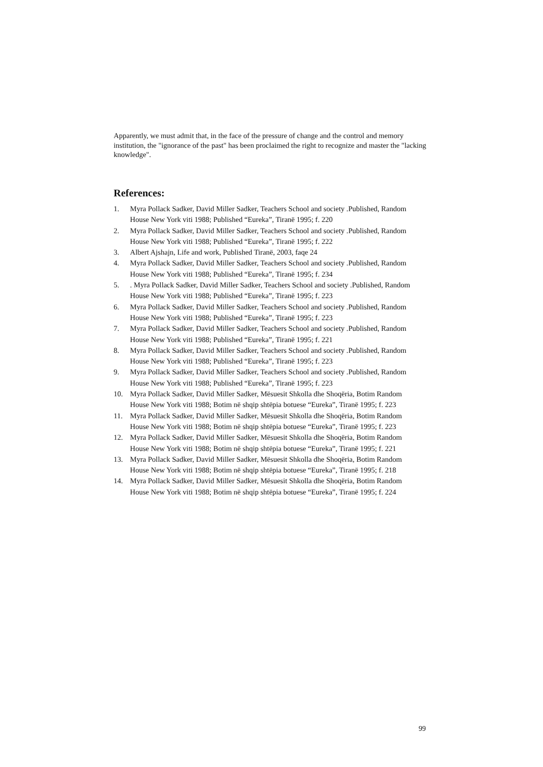Apparently, we must admit that, in the face of the pressure of change and the control and memory institution, the "ignorance of the past" has been proclaimed the right to recognize and master the "lacking knowledge".
References:
1. Myra Pollack Sadker, David Miller Sadker, Teachers School and society .Published, Random House New York viti 1988; Published “Eureka”, Tiranë 1995; f. 220
2. Myra Pollack Sadker, David Miller Sadker, Teachers School and society .Published, Random House New York viti 1988; Published “Eureka”, Tiranë 1995; f. 222
3. Albert Ajshajn, Life and work, Published Tiranë, 2003, faqe 24
4. Myra Pollack Sadker, David Miller Sadker, Teachers School and society .Published, Random House New York viti 1988; Published “Eureka”, Tiranë 1995; f. 234
5.. Myra Pollack Sadker, David Miller Sadker, Teachers School and society .Published, Random House New York viti 1988; Published “Eureka”, Tiranë 1995; f. 223
6. Myra Pollack Sadker, David Miller Sadker, Teachers School and society .Published, Random House New York viti 1988; Published “Eureka”, Tiranë 1995; f. 223
7. Myra Pollack Sadker, David Miller Sadker, Teachers School and society .Published, Random House New York viti 1988; Published “Eureka”, Tiranë 1995; f. 221
8. Myra Pollack Sadker, David Miller Sadker, Teachers School and society .Published, Random House New York viti 1988; Published “Eureka”, Tiranë 1995; f. 223
9. Myra Pollack Sadker, David Miller Sadker, Teachers School and society .Published, Random House New York viti 1988; Published “Eureka”, Tiranë 1995; f. 223
10. Myra Pollack Sadker, David Miller Sadker, Mësuesit Shkolla dhe Shoqëria, Botim Random House New York viti 1988; Botim në shqip shtëpia botuese “Eureka”, Tiranë 1995; f. 223
11. Myra Pollack Sadker, David Miller Sadker, Mësuesit Shkolla dhe Shoqëria, Botim Random House New York viti 1988; Botim në shqip shtëpia botuese “Eureka”, Tiranë 1995; f. 223
12. Myra Pollack Sadker, David Miller Sadker, Mësuesit Shkolla dhe Shoqëria, Botim Random House New York viti 1988; Botim në shqip shtëpia botuese “Eureka”, Tiranë 1995; f. 221
13. Myra Pollack Sadker, David Miller Sadker, Mësuesit Shkolla dhe Shoqëria, Botim Random House New York viti 1988; Botim në shqip shtëpia botuese “Eureka”, Tiranë 1995; f. 218
14. Myra Pollack Sadker, David Miller Sadker, Mësuesit Shkolla dhe Shoqëria, Botim Random House New York viti 1988; Botim në shqip shtëpia botuese “Eureka”, Tiranë 1995; f. 224
99